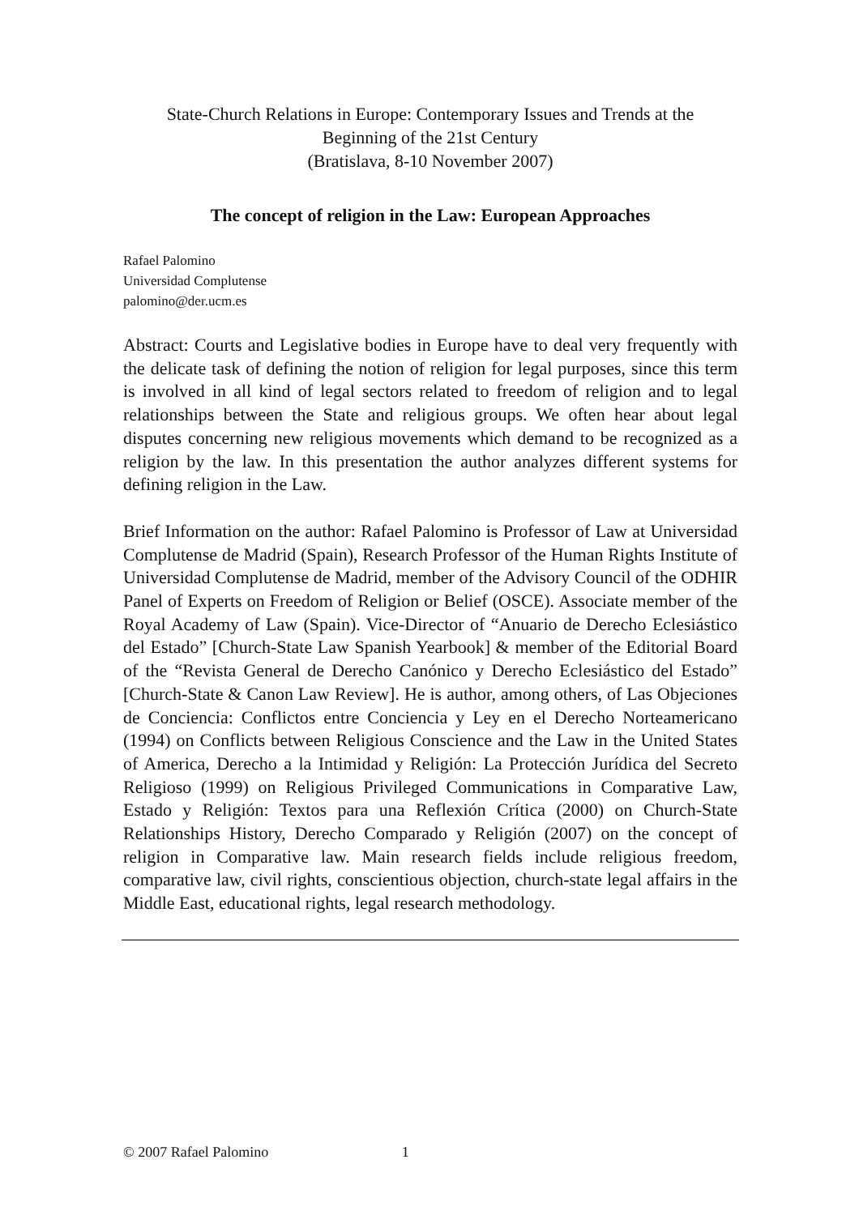State-Church Relations in Europe: Contemporary Issues and Trends at the
Beginning of the 21st Century
(Bratislava, 8-10 November 2007)
The concept of religion in the Law: European Approaches
Rafael Palomino
Universidad Complutense
palomino@der.ucm.es
Abstract: Courts and Legislative bodies in Europe have to deal very frequently with the delicate task of defining the notion of religion for legal purposes, since this term is involved in all kind of legal sectors related to freedom of religion and to legal relationships between the State and religious groups. We often hear about legal disputes concerning new religious movements which demand to be recognized as a religion by the law. In this presentation the author analyzes different systems for defining religion in the Law.
Brief Information on the author: Rafael Palomino is Professor of Law at Universidad Complutense de Madrid (Spain), Research Professor of the Human Rights Institute of Universidad Complutense de Madrid, member of the Advisory Council of the ODHIR Panel of Experts on Freedom of Religion or Belief (OSCE). Associate member of the Royal Academy of Law (Spain). Vice-Director of “Anuario de Derecho Eclesiástico del Estado” [Church-State Law Spanish Yearbook] & member of the Editorial Board of the “Revista General de Derecho Canónico y Derecho Eclesiástico del Estado” [Church-State & Canon Law Review]. He is author, among others, of Las Objeciones de Conciencia: Conflictos entre Conciencia y Ley en el Derecho Norteamericano (1994) on Conflicts between Religious Conscience and the Law in the United States of America, Derecho a la Intimidad y Religión: La Protección Jurídica del Secreto Religioso (1999) on Religious Privileged Communications in Comparative Law, Estado y Religión: Textos para una Reflexión Crítica (2000) on Church-State Relationships History, Derecho Comparado y Religión (2007) on the concept of religion in Comparative law. Main research fields include religious freedom, comparative law, civil rights, conscientious objection, church-state legal affairs in the Middle East, educational rights, legal research methodology.
© 2007 Rafael Palomino 1